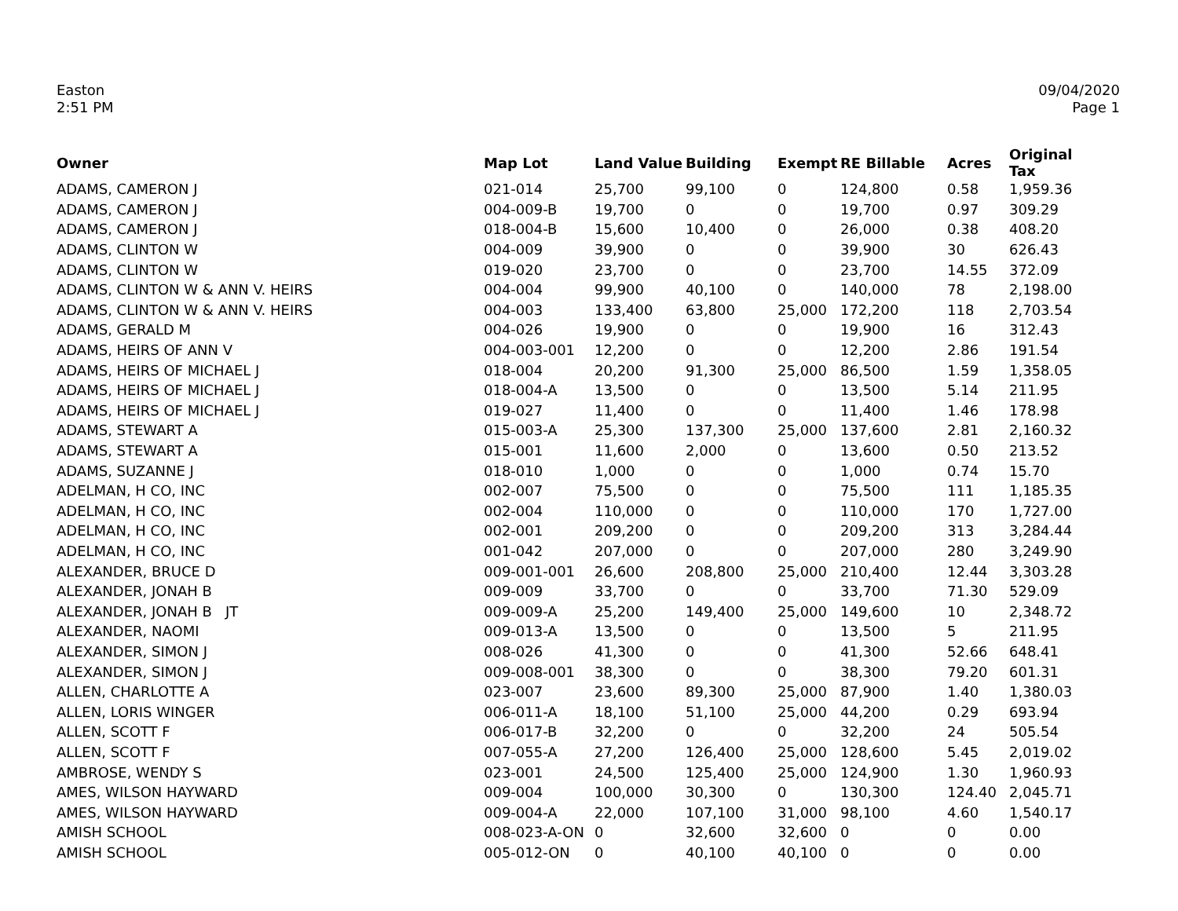Easton
2:51 PM
09/04/2020
Page 1
| Owner | Map Lot | Land Value | Building | Exempt | RE Billable | Acres | Original Tax |
| --- | --- | --- | --- | --- | --- | --- | --- |
| ADAMS, CAMERON J | 021-014 | 25,700 | 99,100 | 0 | 124,800 | 0.58 | 1,959.36 |
| ADAMS, CAMERON J | 004-009-B | 19,700 | 0 | 0 | 19,700 | 0.97 | 309.29 |
| ADAMS, CAMERON J | 018-004-B | 15,600 | 10,400 | 0 | 26,000 | 0.38 | 408.20 |
| ADAMS, CLINTON W | 004-009 | 39,900 | 0 | 0 | 39,900 | 30 | 626.43 |
| ADAMS, CLINTON W | 019-020 | 23,700 | 0 | 0 | 23,700 | 14.55 | 372.09 |
| ADAMS, CLINTON W & ANN V. HEIRS | 004-004 | 99,900 | 40,100 | 0 | 140,000 | 78 | 2,198.00 |
| ADAMS, CLINTON W & ANN V. HEIRS | 004-003 | 133,400 | 63,800 | 25,000 | 172,200 | 118 | 2,703.54 |
| ADAMS, GERALD M | 004-026 | 19,900 | 0 | 0 | 19,900 | 16 | 312.43 |
| ADAMS, HEIRS OF ANN V | 004-003-001 | 12,200 | 0 | 0 | 12,200 | 2.86 | 191.54 |
| ADAMS, HEIRS OF MICHAEL J | 018-004 | 20,200 | 91,300 | 25,000 | 86,500 | 1.59 | 1,358.05 |
| ADAMS, HEIRS OF MICHAEL J | 018-004-A | 13,500 | 0 | 0 | 13,500 | 5.14 | 211.95 |
| ADAMS, HEIRS OF MICHAEL J | 019-027 | 11,400 | 0 | 0 | 11,400 | 1.46 | 178.98 |
| ADAMS, STEWART A | 015-003-A | 25,300 | 137,300 | 25,000 | 137,600 | 2.81 | 2,160.32 |
| ADAMS, STEWART A | 015-001 | 11,600 | 2,000 | 0 | 13,600 | 0.50 | 213.52 |
| ADAMS, SUZANNE J | 018-010 | 1,000 | 0 | 0 | 1,000 | 0.74 | 15.70 |
| ADELMAN, H CO, INC | 002-007 | 75,500 | 0 | 0 | 75,500 | 111 | 1,185.35 |
| ADELMAN, H CO, INC | 002-004 | 110,000 | 0 | 0 | 110,000 | 170 | 1,727.00 |
| ADELMAN, H CO, INC | 002-001 | 209,200 | 0 | 0 | 209,200 | 313 | 3,284.44 |
| ADELMAN, H CO, INC | 001-042 | 207,000 | 0 | 0 | 207,000 | 280 | 3,249.90 |
| ALEXANDER, BRUCE D | 009-001-001 | 26,600 | 208,800 | 25,000 | 210,400 | 12.44 | 3,303.28 |
| ALEXANDER, JONAH B | 009-009 | 33,700 | 0 | 0 | 33,700 | 71.30 | 529.09 |
| ALEXANDER, JONAH B JT | 009-009-A | 25,200 | 149,400 | 25,000 | 149,600 | 10 | 2,348.72 |
| ALEXANDER, NAOMI | 009-013-A | 13,500 | 0 | 0 | 13,500 | 5 | 211.95 |
| ALEXANDER, SIMON J | 008-026 | 41,300 | 0 | 0 | 41,300 | 52.66 | 648.41 |
| ALEXANDER, SIMON J | 009-008-001 | 38,300 | 0 | 0 | 38,300 | 79.20 | 601.31 |
| ALLEN, CHARLOTTE A | 023-007 | 23,600 | 89,300 | 25,000 | 87,900 | 1.40 | 1,380.03 |
| ALLEN, LORIS WINGER | 006-011-A | 18,100 | 51,100 | 25,000 | 44,200 | 0.29 | 693.94 |
| ALLEN, SCOTT F | 006-017-B | 32,200 | 0 | 0 | 32,200 | 24 | 505.54 |
| ALLEN, SCOTT F | 007-055-A | 27,200 | 126,400 | 25,000 | 128,600 | 5.45 | 2,019.02 |
| AMBROSE, WENDY S | 023-001 | 24,500 | 125,400 | 25,000 | 124,900 | 1.30 | 1,960.93 |
| AMES, WILSON HAYWARD | 009-004 | 100,000 | 30,300 | 0 | 130,300 | 124.40 | 2,045.71 |
| AMES, WILSON HAYWARD | 009-004-A | 22,000 | 107,100 | 31,000 | 98,100 | 4.60 | 1,540.17 |
| AMISH SCHOOL | 008-023-A-ON | 0 | 32,600 | 32,600 | 0 | 0 | 0.00 |
| AMISH SCHOOL | 005-012-ON | 0 | 40,100 | 40,100 | 0 | 0 | 0.00 |